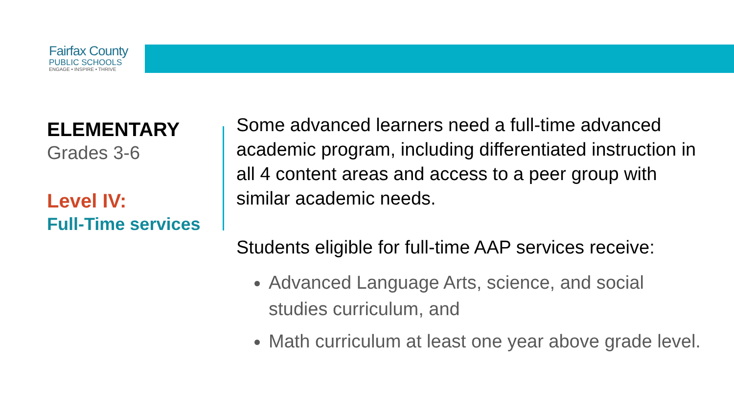Fairfax County
PUBLIC SCHOOLS
ENGAGE • INSPIRE • THRIVE
ELEMENTARY
Grades 3-6
Level IV:
Full-Time services
Some advanced learners need a full-time advanced academic program, including differentiated instruction in all 4 content areas and access to a peer group with similar academic needs.
Students eligible for full-time AAP services receive:
Advanced Language Arts, science, and social studies curriculum, and
Math curriculum at least one year above grade level.